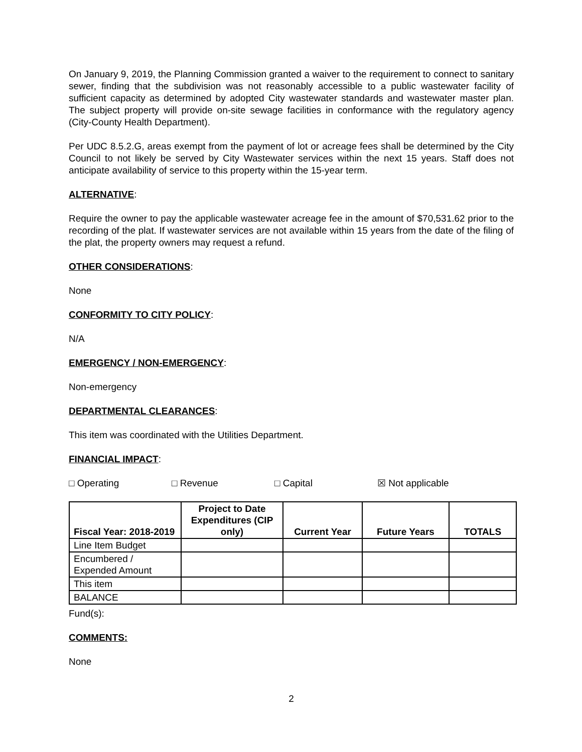On January 9, 2019, the Planning Commission granted a waiver to the requirement to connect to sanitary sewer, finding that the subdivision was not reasonably accessible to a public wastewater facility of sufficient capacity as determined by adopted City wastewater standards and wastewater master plan. The subject property will provide on-site sewage facilities in conformance with the regulatory agency (City-County Health Department).
Per UDC 8.5.2.G, areas exempt from the payment of lot or acreage fees shall be determined by the City Council to not likely be served by City Wastewater services within the next 15 years. Staff does not anticipate availability of service to this property within the 15-year term.
ALTERNATIVE:
Require the owner to pay the applicable wastewater acreage fee in the amount of $70,531.62 prior to the recording of the plat. If wastewater services are not available within 15 years from the date of the filing of the plat, the property owners may request a refund.
OTHER CONSIDERATIONS:
None
CONFORMITY TO CITY POLICY:
N/A
EMERGENCY / NON-EMERGENCY:
Non-emergency
DEPARTMENTAL CLEARANCES:
This item was coordinated with the Utilities Department.
FINANCIAL IMPACT:
□ Operating □ Revenue □ Capital ☒ Not applicable
| Fiscal Year: 2018-2019 | Project to Date Expenditures (CIP only) | Current Year | Future Years | TOTALS |
| --- | --- | --- | --- | --- |
| Line Item Budget | | | | |
| Encumbered / Expended Amount | | | | |
| This item | | | | |
| BALANCE | | | | |
Fund(s):
COMMENTS:
None
2